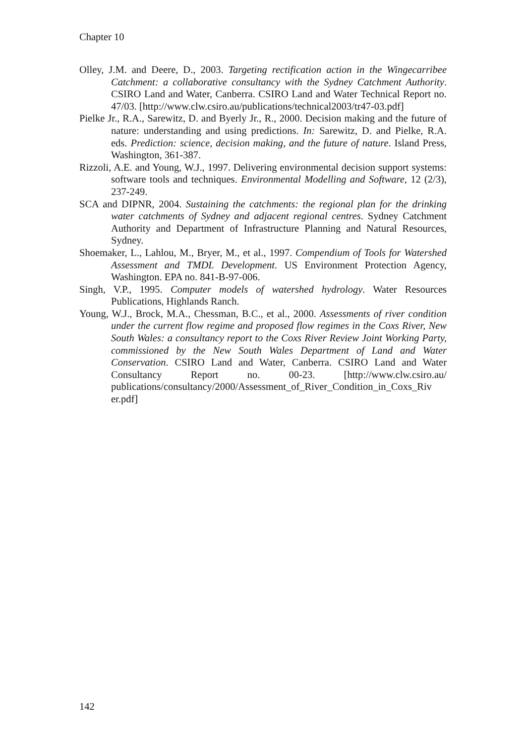Chapter 10
Olley, J.M. and Deere, D., 2003. Targeting rectification action in the Wingecarribee Catchment: a collaborative consultancy with the Sydney Catchment Authority. CSIRO Land and Water, Canberra. CSIRO Land and Water Technical Report no. 47/03. [http://www.clw.csiro.au/publications/technical2003/tr47-03.pdf]
Pielke Jr., R.A., Sarewitz, D. and Byerly Jr., R., 2000. Decision making and the future of nature: understanding and using predictions. In: Sarewitz, D. and Pielke, R.A. eds. Prediction: science, decision making, and the future of nature. Island Press, Washington, 361-387.
Rizzoli, A.E. and Young, W.J., 1997. Delivering environmental decision support systems: software tools and techniques. Environmental Modelling and Software, 12 (2/3), 237-249.
SCA and DIPNR, 2004. Sustaining the catchments: the regional plan for the drinking water catchments of Sydney and adjacent regional centres. Sydney Catchment Authority and Department of Infrastructure Planning and Natural Resources, Sydney.
Shoemaker, L., Lahlou, M., Bryer, M., et al., 1997. Compendium of Tools for Watershed Assessment and TMDL Development. US Environment Protection Agency, Washington. EPA no. 841-B-97-006.
Singh, V.P., 1995. Computer models of watershed hydrology. Water Resources Publications, Highlands Ranch.
Young, W.J., Brock, M.A., Chessman, B.C., et al., 2000. Assessments of river condition under the current flow regime and proposed flow regimes in the Coxs River, New South Wales: a consultancy report to the Coxs River Review Joint Working Party, commissioned by the New South Wales Department of Land and Water Conservation. CSIRO Land and Water, Canberra. CSIRO Land and Water Consultancy Report no. 00-23. [http://www.clw.csiro.au/ publications/consultancy/2000/Assessment_of_River_Condition_in_Coxs_Riv er.pdf]
142